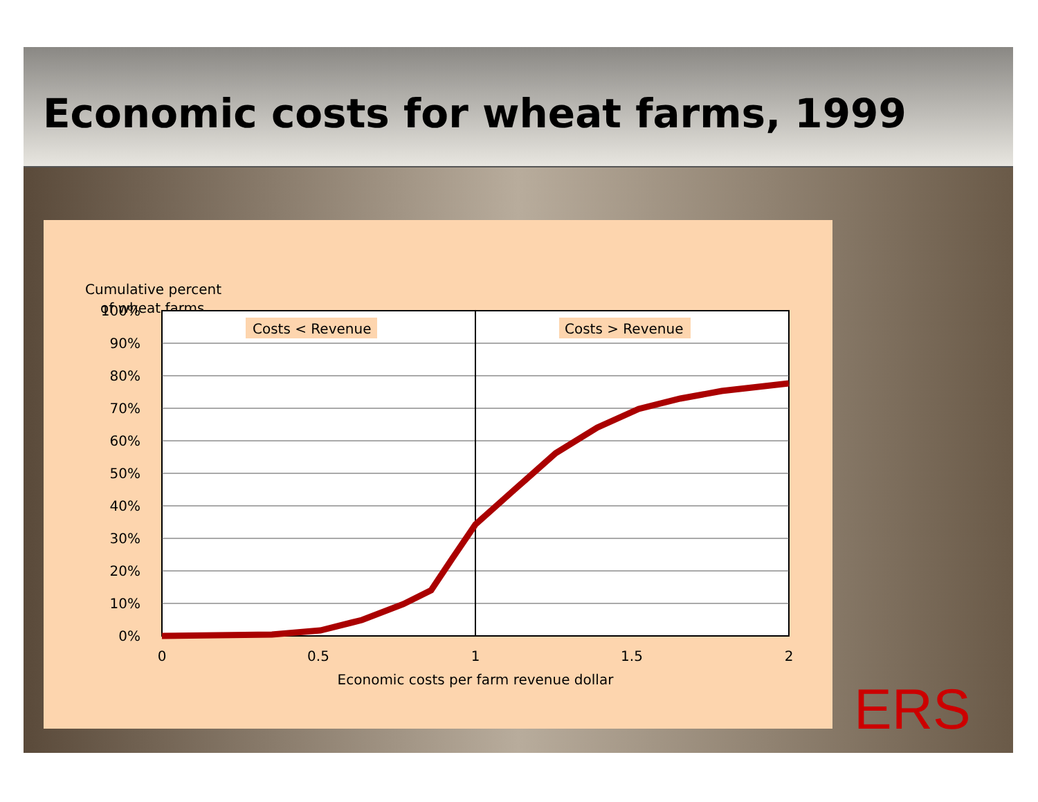Economic costs for wheat farms, 1999
Cumulative percent
of wheat farms
Costs < Revenue
Costs > Revenue
100%
90%
80%
70%
60%
50%
40%
30%
20%
10%
0%
0
0.5
1
1.5
2
Economic costs per farm revenue dollar
ERS